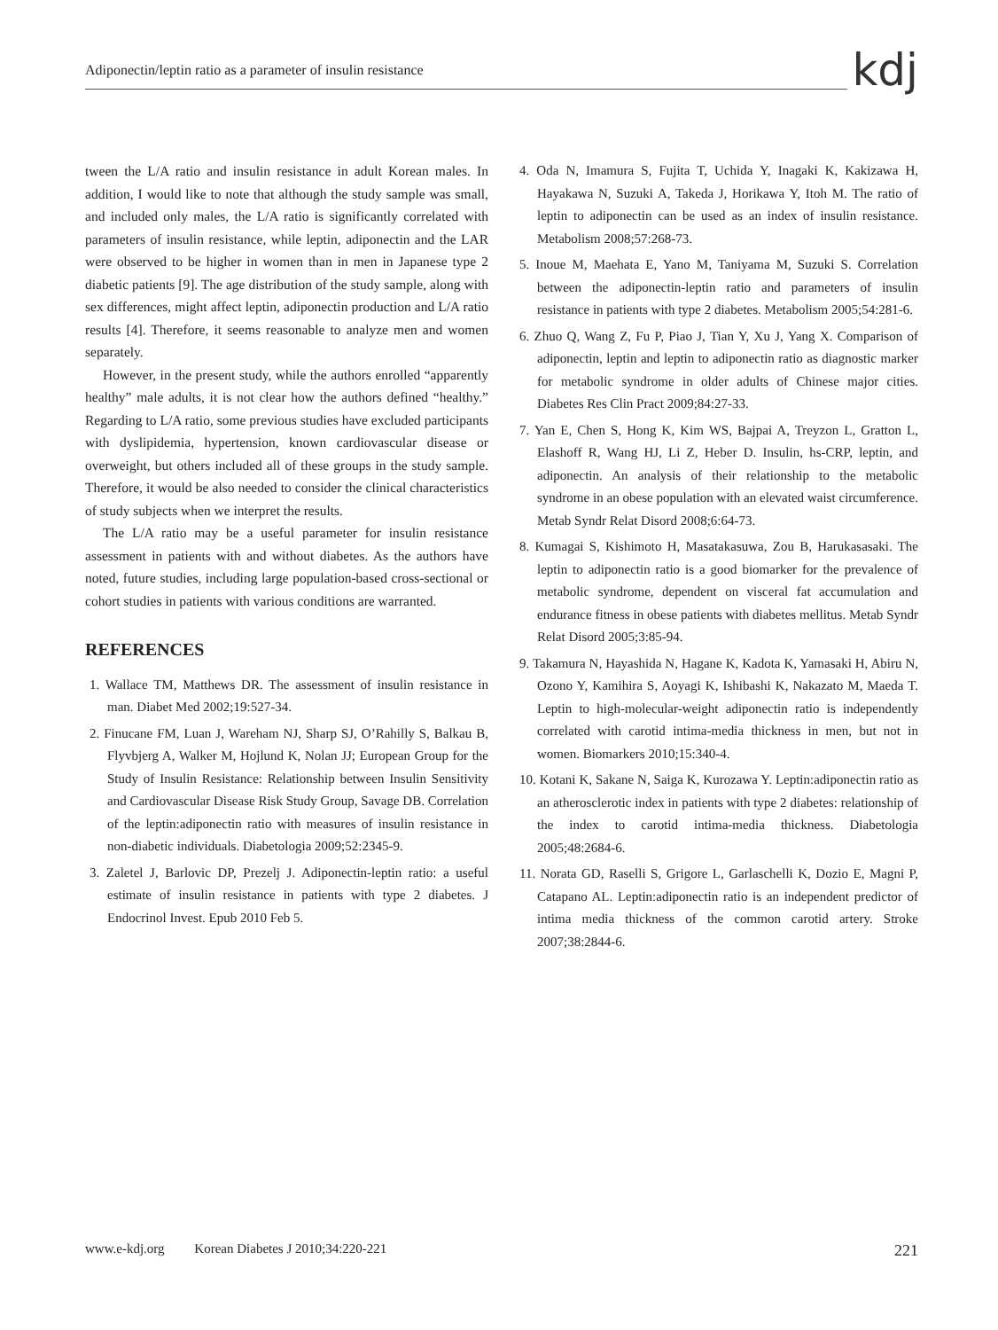Adiponectin/leptin ratio as a parameter of insulin resistance
kdj
tween the L/A ratio and insulin resistance in adult Korean males. In addition, I would like to note that although the study sample was small, and included only males, the L/A ratio is significantly correlated with parameters of insulin resistance, while leptin, adiponectin and the LAR were observed to be higher in women than in men in Japanese type 2 diabetic patients [9]. The age distribution of the study sample, along with sex differences, might affect leptin, adiponectin production and L/A ratio results [4]. Therefore, it seems reasonable to analyze men and women separately.
However, in the present study, while the authors enrolled “apparently healthy” male adults, it is not clear how the authors defined “healthy.” Regarding to L/A ratio, some previous studies have excluded participants with dyslipidemia, hypertension, known cardiovascular disease or overweight, but others included all of these groups in the study sample. Therefore, it would be also needed to consider the clinical characteristics of study subjects when we interpret the results.
The L/A ratio may be a useful parameter for insulin resistance assessment in patients with and without diabetes. As the authors have noted, future studies, including large population-based cross-sectional or cohort studies in patients with various conditions are warranted.
REFERENCES
1. Wallace TM, Matthews DR. The assessment of insulin resistance in man. Diabet Med 2002;19:527-34.
2. Finucane FM, Luan J, Wareham NJ, Sharp SJ, O’Rahilly S, Balkau B, Flyvbjerg A, Walker M, Hojlund K, Nolan JJ; European Group for the Study of Insulin Resistance: Relationship between Insulin Sensitivity and Cardiovascular Disease Risk Study Group, Savage DB. Correlation of the leptin:adiponectin ratio with measures of insulin resistance in non-diabetic individuals. Diabetologia 2009;52:2345-9.
3. Zaletel J, Barlovic DP, Prezelj J. Adiponectin-leptin ratio: a useful estimate of insulin resistance in patients with type 2 diabetes. J Endocrinol Invest. Epub 2010 Feb 5.
4. Oda N, Imamura S, Fujita T, Uchida Y, Inagaki K, Kakizawa H, Hayakawa N, Suzuki A, Takeda J, Horikawa Y, Itoh M. The ratio of leptin to adiponectin can be used as an index of insulin resistance. Metabolism 2008;57:268-73.
5. Inoue M, Maehata E, Yano M, Taniyama M, Suzuki S. Correlation between the adiponectin-leptin ratio and parameters of insulin resistance in patients with type 2 diabetes. Metabolism 2005;54:281-6.
6. Zhuo Q, Wang Z, Fu P, Piao J, Tian Y, Xu J, Yang X. Comparison of adiponectin, leptin and leptin to adiponectin ratio as diagnostic marker for metabolic syndrome in older adults of Chinese major cities. Diabetes Res Clin Pract 2009;84:27-33.
7. Yan E, Chen S, Hong K, Kim WS, Bajpai A, Treyzon L, Gratton L, Elashoff R, Wang HJ, Li Z, Heber D. Insulin, hs-CRP, leptin, and adiponectin. An analysis of their relationship to the metabolic syndrome in an obese population with an elevated waist circumference. Metab Syndr Relat Disord 2008;6:64-73.
8. Kumagai S, Kishimoto H, Masatakasuwa, Zou B, Harukasasaki. The leptin to adiponectin ratio is a good biomarker for the prevalence of metabolic syndrome, dependent on visceral fat accumulation and endurance fitness in obese patients with diabetes mellitus. Metab Syndr Relat Disord 2005;3:85-94.
9. Takamura N, Hayashida N, Hagane K, Kadota K, Yamasaki H, Abiru N, Ozono Y, Kamihira S, Aoyagi K, Ishibashi K, Nakazato M, Maeda T. Leptin to high-molecular-weight adiponectin ratio is independently correlated with carotid intima-media thickness in men, but not in women. Biomarkers 2010;15:340-4.
10. Kotani K, Sakane N, Saiga K, Kurozawa Y. Leptin:adiponectin ratio as an atherosclerotic index in patients with type 2 diabetes: relationship of the index to carotid intima-media thickness. Diabetologia 2005;48:2684-6.
11. Norata GD, Raselli S, Grigore L, Garlaschelli K, Dozio E, Magni P, Catapano AL. Leptin:adiponectin ratio is an independent predictor of intima media thickness of the common carotid artery. Stroke 2007;38:2844-6.
www.e-kdj.org Korean Diabetes J 2010;34:220-221 221